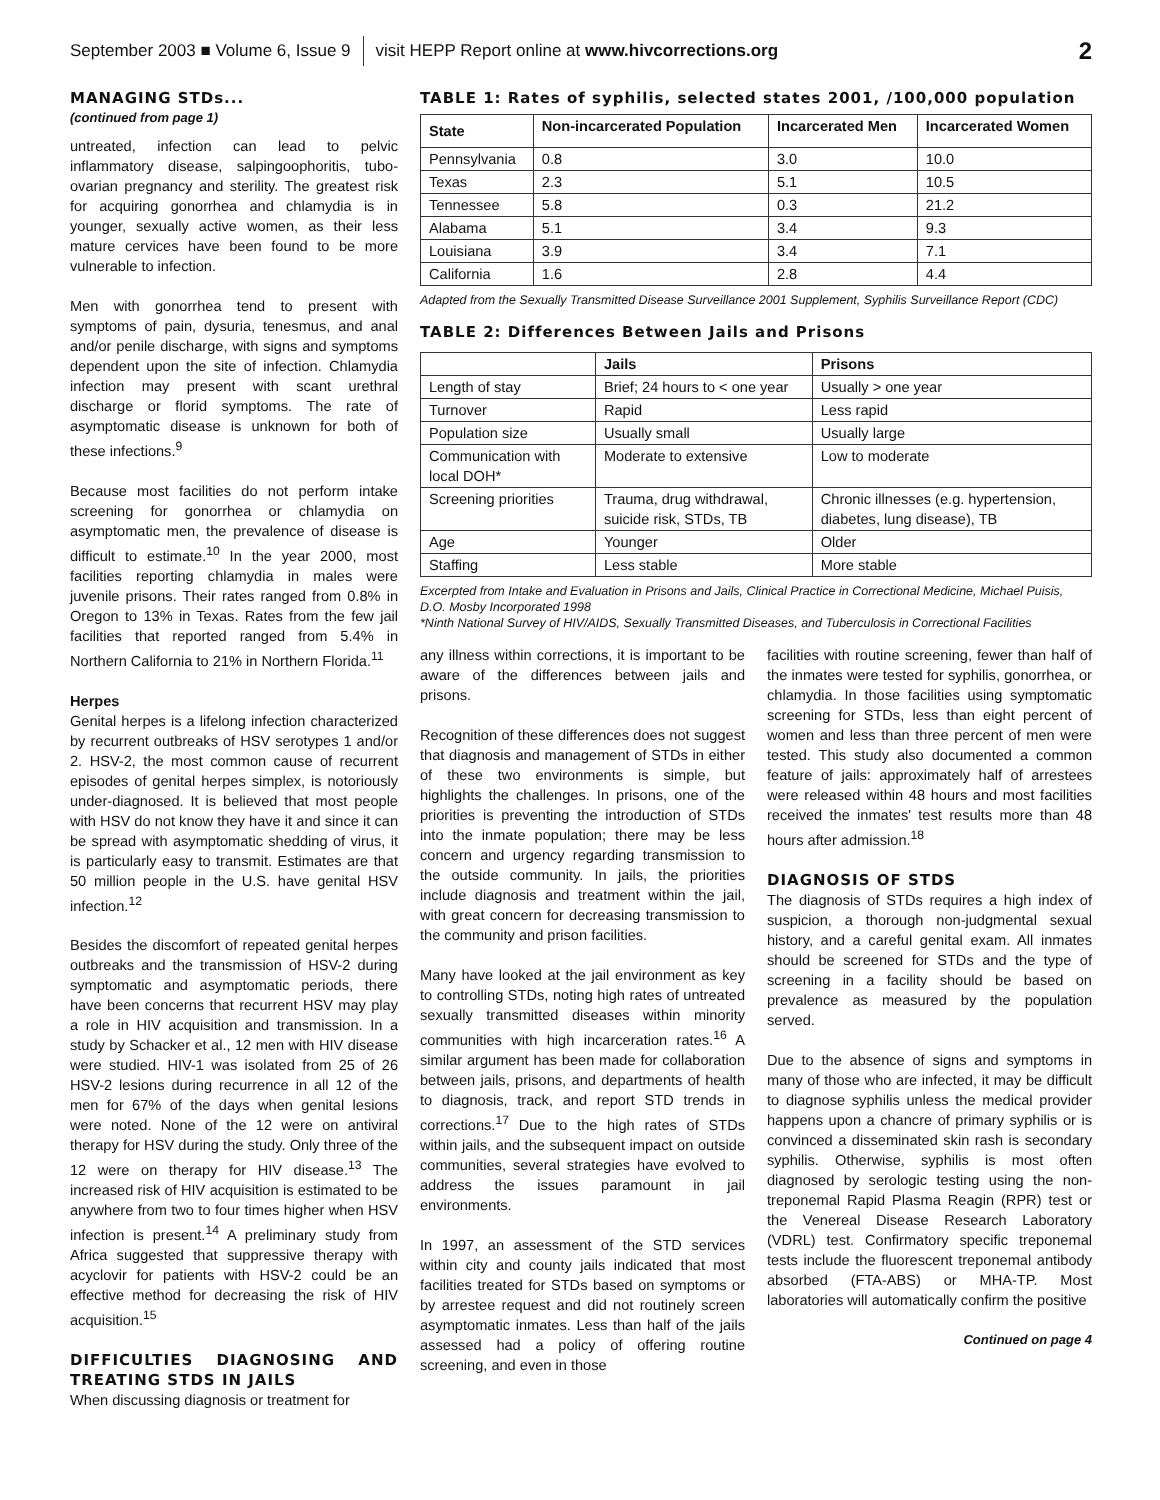September 2003 ■ Volume 6, Issue 9 visit HEPP Report online at www.hivcorrections.org 2
MANAGING STDs...
(continued from page 1)
untreated, infection can lead to pelvic inflammatory disease, salpingoophoritis, tubo-ovarian pregnancy and sterility. The greatest risk for acquiring gonorrhea and chlamydia is in younger, sexually active women, as their less mature cervices have been found to be more vulnerable to infection.
Men with gonorrhea tend to present with symptoms of pain, dysuria, tenesmus, and anal and/or penile discharge, with signs and symptoms dependent upon the site of infection. Chlamydia infection may present with scant urethral discharge or florid symptoms. The rate of asymptomatic disease is unknown for both of these infections.<sup>9</sup>
Because most facilities do not perform intake screening for gonorrhea or chlamydia on asymptomatic men, the prevalence of disease is difficult to estimate.<sup>10</sup> In the year 2000, most facilities reporting chlamydia in males were juvenile prisons. Their rates ranged from 0.8% in Oregon to 13% in Texas. Rates from the few jail facilities that reported ranged from 5.4% in Northern California to 21% in Northern Florida.<sup>11</sup>
Herpes
Genital herpes is a lifelong infection characterized by recurrent outbreaks of HSV serotypes 1 and/or 2. HSV-2, the most common cause of recurrent episodes of genital herpes simplex, is notoriously under-diagnosed. It is believed that most people with HSV do not know they have it and since it can be spread with asymptomatic shedding of virus, it is particularly easy to transmit. Estimates are that 50 million people in the U.S. have genital HSV infection.<sup>12</sup>
Besides the discomfort of repeated genital herpes outbreaks and the transmission of HSV-2 during symptomatic and asymptomatic periods, there have been concerns that recurrent HSV may play a role in HIV acquisition and transmission. In a study by Schacker et al., 12 men with HIV disease were studied. HIV-1 was isolated from 25 of 26 HSV-2 lesions during recurrence in all 12 of the men for 67% of the days when genital lesions were noted. None of the 12 were on antiviral therapy for HSV during the study. Only three of the 12 were on therapy for HIV disease.<sup>13</sup> The increased risk of HIV acquisition is estimated to be anywhere from two to four times higher when HSV infection is present.<sup>14</sup> A preliminary study from Africa suggested that suppressive therapy with acyclovir for patients with HSV-2 could be an effective method for decreasing the risk of HIV acquisition.<sup>15</sup>
DIFFICULTIES DIAGNOSING AND TREATING STDS IN JAILS
When discussing diagnosis or treatment for
TABLE 1: Rates of syphilis, selected states 2001, /100,000 population
| State | Non-incarcerated Population | Incarcerated Men | Incarcerated Women |
| --- | --- | --- | --- |
| Pennsylvania | 0.8 | 3.0 | 10.0 |
| Texas | 2.3 | 5.1 | 10.5 |
| Tennessee | 5.8 | 0.3 | 21.2 |
| Alabama | 5.1 | 3.4 | 9.3 |
| Louisiana | 3.9 | 3.4 | 7.1 |
| California | 1.6 | 2.8 | 4.4 |
Adapted from the Sexually Transmitted Disease Surveillance 2001 Supplement, Syphilis Surveillance Report (CDC)
TABLE 2: Differences Between Jails and Prisons
| | Jails | Prisons |
| --- | --- | --- |
| Length of stay | Brief; 24 hours to < one year | Usually > one year |
| Turnover | Rapid | Less rapid |
| Population size | Usually small | Usually large |
| Communication with local DOH* | Moderate to extensive | Low to moderate |
| Screening priorities | Trauma, drug withdrawal, suicide risk, STDs, TB | Chronic illnesses (e.g. hypertension, diabetes, lung disease), TB |
| Age | Younger | Older |
| Staffing | Less stable | More stable |
Excerpted from Intake and Evaluation in Prisons and Jails, Clinical Practice in Correctional Medicine, Michael Puisis, D.O. Mosby Incorporated 1998
*Ninth National Survey of HIV/AIDS, Sexually Transmitted Diseases, and Tuberculosis in Correctional Facilities
any illness within corrections, it is important to be aware of the differences between jails and prisons.
Recognition of these differences does not suggest that diagnosis and management of STDs in either of these two environments is simple, but highlights the challenges. In prisons, one of the priorities is preventing the introduction of STDs into the inmate population; there may be less concern and urgency regarding transmission to the outside community. In jails, the priorities include diagnosis and treatment within the jail, with great concern for decreasing transmission to the community and prison facilities.
Many have looked at the jail environment as key to controlling STDs, noting high rates of untreated sexually transmitted diseases within minority communities with high incarceration rates.<sup>16</sup> A similar argument has been made for collaboration between jails, prisons, and departments of health to diagnosis, track, and report STD trends in corrections.<sup>17</sup> Due to the high rates of STDs within jails, and the subsequent impact on outside communities, several strategies have evolved to address the issues paramount in jail environments.
In 1997, an assessment of the STD services within city and county jails indicated that most facilities treated for STDs based on symptoms or by arrestee request and did not routinely screen asymptomatic inmates. Less than half of the jails assessed had a policy of offering routine screening, and even in those
facilities with routine screening, fewer than half of the inmates were tested for syphilis, gonorrhea, or chlamydia. In those facilities using symptomatic screening for STDs, less than eight percent of women and less than three percent of men were tested. This study also documented a common feature of jails: approximately half of arrestees were released within 48 hours and most facilities received the inmates' test results more than 48 hours after admission.<sup>18</sup>
DIAGNOSIS OF STDS
The diagnosis of STDs requires a high index of suspicion, a thorough non-judgmental sexual history, and a careful genital exam. All inmates should be screened for STDs and the type of screening in a facility should be based on prevalence as measured by the population served.
Due to the absence of signs and symptoms in many of those who are infected, it may be difficult to diagnose syphilis unless the medical provider happens upon a chancre of primary syphilis or is convinced a disseminated skin rash is secondary syphilis. Otherwise, syphilis is most often diagnosed by serologic testing using the non-treponemal Rapid Plasma Reagin (RPR) test or the Venereal Disease Research Laboratory (VDRL) test. Confirmatory specific treponemal tests include the fluorescent treponemal antibody absorbed (FTA-ABS) or MHA-TP. Most laboratories will automatically confirm the positive
Continued on page 4